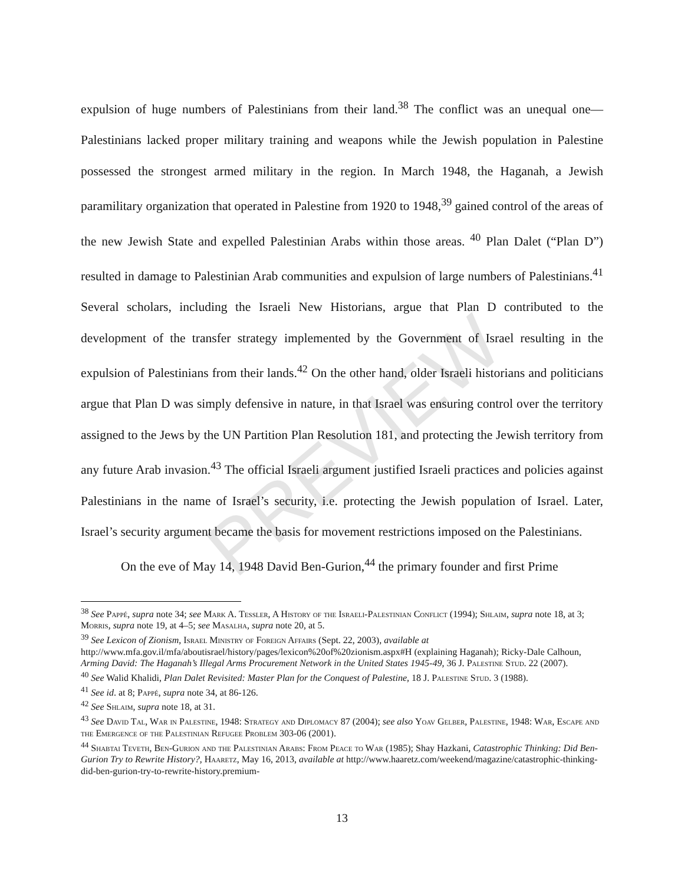PREVIEW
expulsion of huge numbers of Palestinians from their land.<sup>38</sup> The conflict was an unequal one—Palestinians lacked proper military training and weapons while the Jewish population in Palestine possessed the strongest armed military in the region. In March 1948, the Haganah, a Jewish paramilitary organization that operated in Palestine from 1920 to 1948,<sup>39</sup> gained control of the areas of the new Jewish State and expelled Palestinian Arabs within those areas. <sup>40</sup> Plan Dalet (“Plan D”) resulted in damage to Palestinian Arab communities and expulsion of large numbers of Palestinians.<sup>41</sup> Several scholars, including the Israeli New Historians, argue that Plan D contributed to the development of the transfer strategy implemented by the Government of Israel resulting in the expulsion of Palestinians from their lands.<sup>42</sup> On the other hand, older Israeli historians and politicians argue that Plan D was simply defensive in nature, in that Israel was ensuring control over the territory assigned to the Jews by the UN Partition Plan Resolution 181, and protecting the Jewish territory from any future Arab invasion.<sup>43</sup> The official Israeli argument justified Israeli practices and policies against Palestinians in the name of Israel’s security, i.e. protecting the Jewish population of Israel. Later, Israel’s security argument became the basis for movement restrictions imposed on the Palestinians.
On the eve of May 14, 1948 David Ben-Gurion,<sup>44</sup> the primary founder and first Prime
<sup>38</sup> See Pappé, supra note 34; see Mark A. Tessler, A History of the Israeli-Palestinian Conflict (1994); Shlaim, supra note 18, at 3; Morris, supra note 19, at 4–5; see Masalha, supra note 20, at 5.
<sup>39</sup> See Lexicon of Zionism, Israel Ministry of Foreign Affairs (Sept. 22, 2003), available at http://www.mfa.gov.il/mfa/aboutisrael/history/pages/lexicon%20of%20zionism.aspx#H (explaining Haganah); Ricky-Dale Calhoun, Arming David: The Haganah’s Illegal Arms Procurement Network in the United States 1945-49, 36 J. Palestine Stud. 22 (2007).
<sup>40</sup> See Walid Khalidi, Plan Dalet Revisited: Master Plan for the Conquest of Palestine, 18 J. Palestine Stud. 3 (1988).
<sup>41</sup> See id. at 8; Pappé, supra note 34, at 86-126.
<sup>42</sup> See Shlaim, supra note 18, at 31.
<sup>43</sup> See David Tal, War in Palestine, 1948: Strategy and Diplomacy 87 (2004); see also Yoav Gelber, Palestine, 1948: War, Escape and the Emergence of the Palestinian Refugee Problem 303-06 (2001).
<sup>44</sup> Shabtai Teveth, Ben-Gurion and the Palestinian Arabs: From Peace to War (1985); Shay Hazkani, Catastrophic Thinking: Did Ben-Gurion Try to Rewrite History?, Haaretz, May 16, 2013, available at http://www.haaretz.com/weekend/magazine/catastrophic-thinking-did-ben-gurion-try-to-rewrite-history.premium-
13